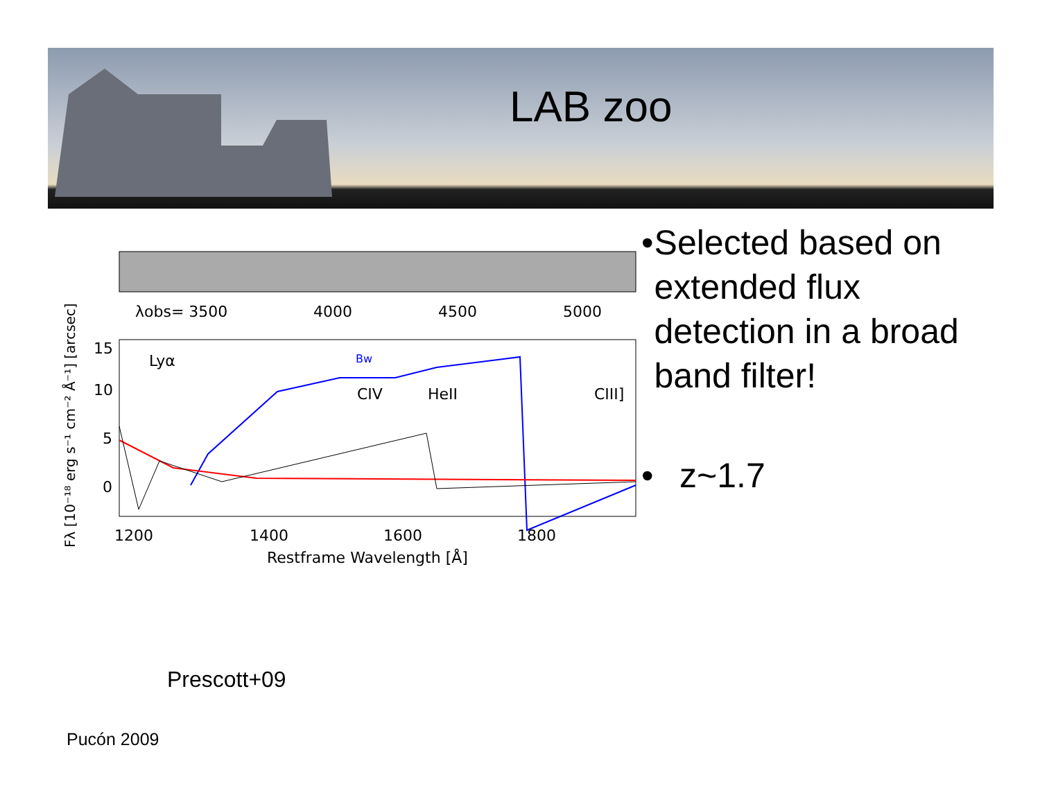LAB zoo
λobs= 3500
4000
4500
5000
Lyα
Bw
CIV
HeII
CIII]
1200
1400
1600
1800
Restframe Wavelength [Å]
15
10
5
0
Fλ [10⁻¹⁸ erg s⁻¹ cm⁻² Å⁻¹] [arcsec]
• Selected based on extended flux detection in a broad band filter!
• z~1.7
Prescott+09
Pucón 2009